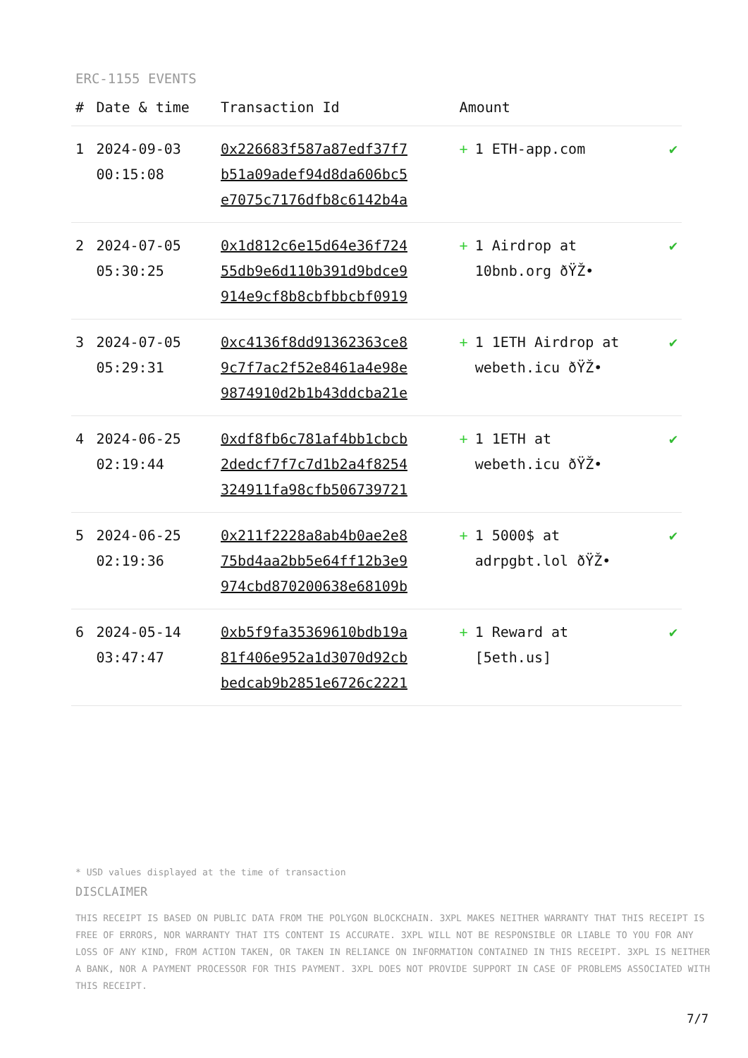ERC-1155 EVENTS
| # | Date & time | Transaction Id | Amount | |
| --- | --- | --- | --- | --- |
| 1 | 2024-09-03 00:15:08 | 0x226683f587a87edf37f7 b51a09adef94d8da606bc5 e7075c7176dfb8c6142b4a | + 1 ETH-app.com | ✔ |
| 2 | 2024-07-05 05:30:25 | 0x1d812c6e15d64e36f724 55db9e6d110b391d9bdce9 914e9cf8b8cbfbbcbf0919 | + 1 Airdrop at 10bnb.org ðŸŽ• | ✔ |
| 3 | 2024-07-05 05:29:31 | 0xc4136f8dd91362363ce8 9c7f7ac2f52e8461a4e98e 9874910d2b1b43ddcba21e | + 1 1ETH Airdrop at webeth.icu ðŸŽ• | ✔ |
| 4 | 2024-06-25 02:19:44 | 0xdf8fb6c781af4bb1cbcb 2dedcf7f7c7d1b2a4f8254 324911fa98cfb506739721 | + 1 1ETH at webeth.icu ðŸŽ• | ✔ |
| 5 | 2024-06-25 02:19:36 | 0x211f2228a8ab4b0ae2e8 75bd4aa2bb5e64ff12b3e9 974cbd870200638e68109b | + 1 5000$ at adrpgbt.lol ðŸŽ• | ✔ |
| 6 | 2024-05-14 03:47:47 | 0xb5f9fa35369610bdb19a 81f406e952a1d3070d92cb bedcab9b2851e6726c2221 | + 1 Reward at [5eth.us] | ✔ |
* USD values displayed at the time of transaction
DISCLAIMER
THIS RECEIPT IS BASED ON PUBLIC DATA FROM THE POLYGON BLOCKCHAIN. 3XPL MAKES NEITHER WARRANTY THAT THIS RECEIPT IS FREE OF ERRORS, NOR WARRANTY THAT ITS CONTENT IS ACCURATE. 3XPL WILL NOT BE RESPONSIBLE OR LIABLE TO YOU FOR ANY LOSS OF ANY KIND, FROM ACTION TAKEN, OR TAKEN IN RELIANCE ON INFORMATION CONTAINED IN THIS RECEIPT. 3XPL IS NEITHER A BANK, NOR A PAYMENT PROCESSOR FOR THIS PAYMENT. 3XPL DOES NOT PROVIDE SUPPORT IN CASE OF PROBLEMS ASSOCIATED WITH THIS RECEIPT.
7/7